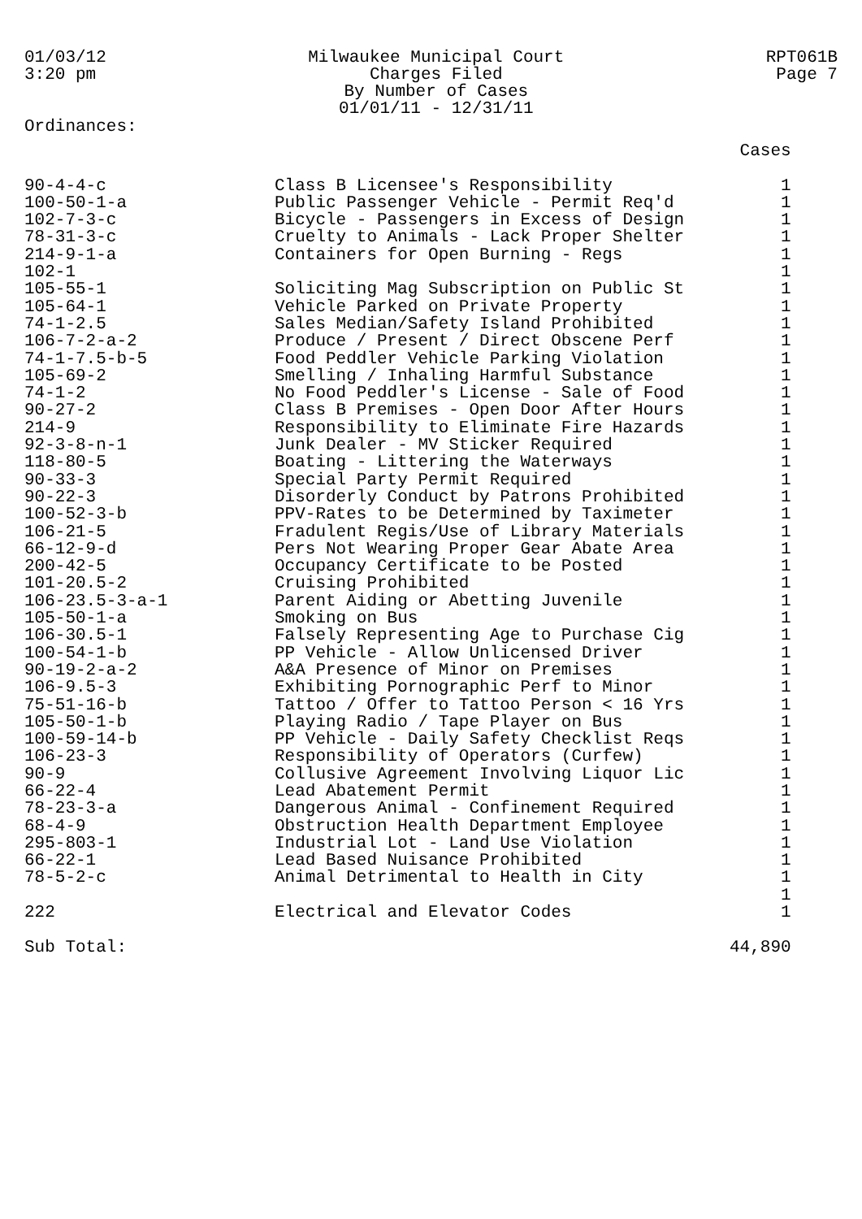01/03/12
3:20 pm
Milwaukee Municipal Court
Charges Filed
By Number of Cases
01/01/11 - 12/31/11
RPT061B
Page 7
Ordinances:
| | | Cases |
| --- | --- | --- |
| 90-4-4-c | Class B Licensee's Responsibility | 1 |
| 100-50-1-a | Public Passenger Vehicle - Permit Req'd | 1 |
| 102-7-3-c | Bicycle - Passengers in Excess of Design | 1 |
| 78-31-3-c | Cruelty to Animals - Lack Proper Shelter | 1 |
| 214-9-1-a | Containers for Open Burning - Regs | 1 |
| 102-1 | | 1 |
| 105-55-1 | Soliciting Mag Subscription on Public St | 1 |
| 105-64-1 | Vehicle Parked on Private Property | 1 |
| 74-1-2.5 | Sales Median/Safety Island Prohibited | 1 |
| 106-7-2-a-2 | Produce / Present / Direct Obscene Perf | 1 |
| 74-1-7.5-b-5 | Food Peddler Vehicle Parking Violation | 1 |
| 105-69-2 | Smelling / Inhaling Harmful Substance | 1 |
| 74-1-2 | No Food Peddler's License - Sale of Food | 1 |
| 90-27-2 | Class B Premises - Open Door After Hours | 1 |
| 214-9 | Responsibility to Eliminate Fire Hazards | 1 |
| 92-3-8-n-1 | Junk Dealer - MV Sticker Required | 1 |
| 118-80-5 | Boating - Littering the Waterways | 1 |
| 90-33-3 | Special Party Permit Required | 1 |
| 90-22-3 | Disorderly Conduct by Patrons Prohibited | 1 |
| 100-52-3-b | PPV-Rates to be Determined by Taximeter | 1 |
| 106-21-5 | Fradulent Regis/Use of Library Materials | 1 |
| 66-12-9-d | Pers Not Wearing Proper Gear Abate Area | 1 |
| 200-42-5 | Occupancy Certificate to be Posted | 1 |
| 101-20.5-2 | Cruising Prohibited | 1 |
| 106-23.5-3-a-1 | Parent Aiding or Abetting Juvenile | 1 |
| 105-50-1-a | Smoking on Bus | 1 |
| 106-30.5-1 | Falsely Representing Age to Purchase Cig | 1 |
| 100-54-1-b | PP Vehicle - Allow Unlicensed Driver | 1 |
| 90-19-2-a-2 | A&A Presence of Minor on Premises | 1 |
| 106-9.5-3 | Exhibiting Pornographic Perf to Minor | 1 |
| 75-51-16-b | Tattoo / Offer to Tattoo Person < 16 Yrs | 1 |
| 105-50-1-b | Playing Radio / Tape Player on Bus | 1 |
| 100-59-14-b | PP Vehicle - Daily Safety Checklist Reqs | 1 |
| 106-23-3 | Responsibility of Operators (Curfew) | 1 |
| 90-9 | Collusive Agreement Involving Liquor Lic | 1 |
| 66-22-4 | Lead Abatement Permit | 1 |
| 78-23-3-a | Dangerous Animal - Confinement Required | 1 |
| 68-4-9 | Obstruction Health Department Employee | 1 |
| 295-803-1 | Industrial Lot - Land Use Violation | 1 |
| 66-22-1 | Lead Based Nuisance Prohibited | 1 |
| 78-5-2-c | Animal Detrimental to Health in City | 1 |
| | | 1 |
| 222 | Electrical and Elevator Codes | 1 |
| Sub Total: | | 44,890 |